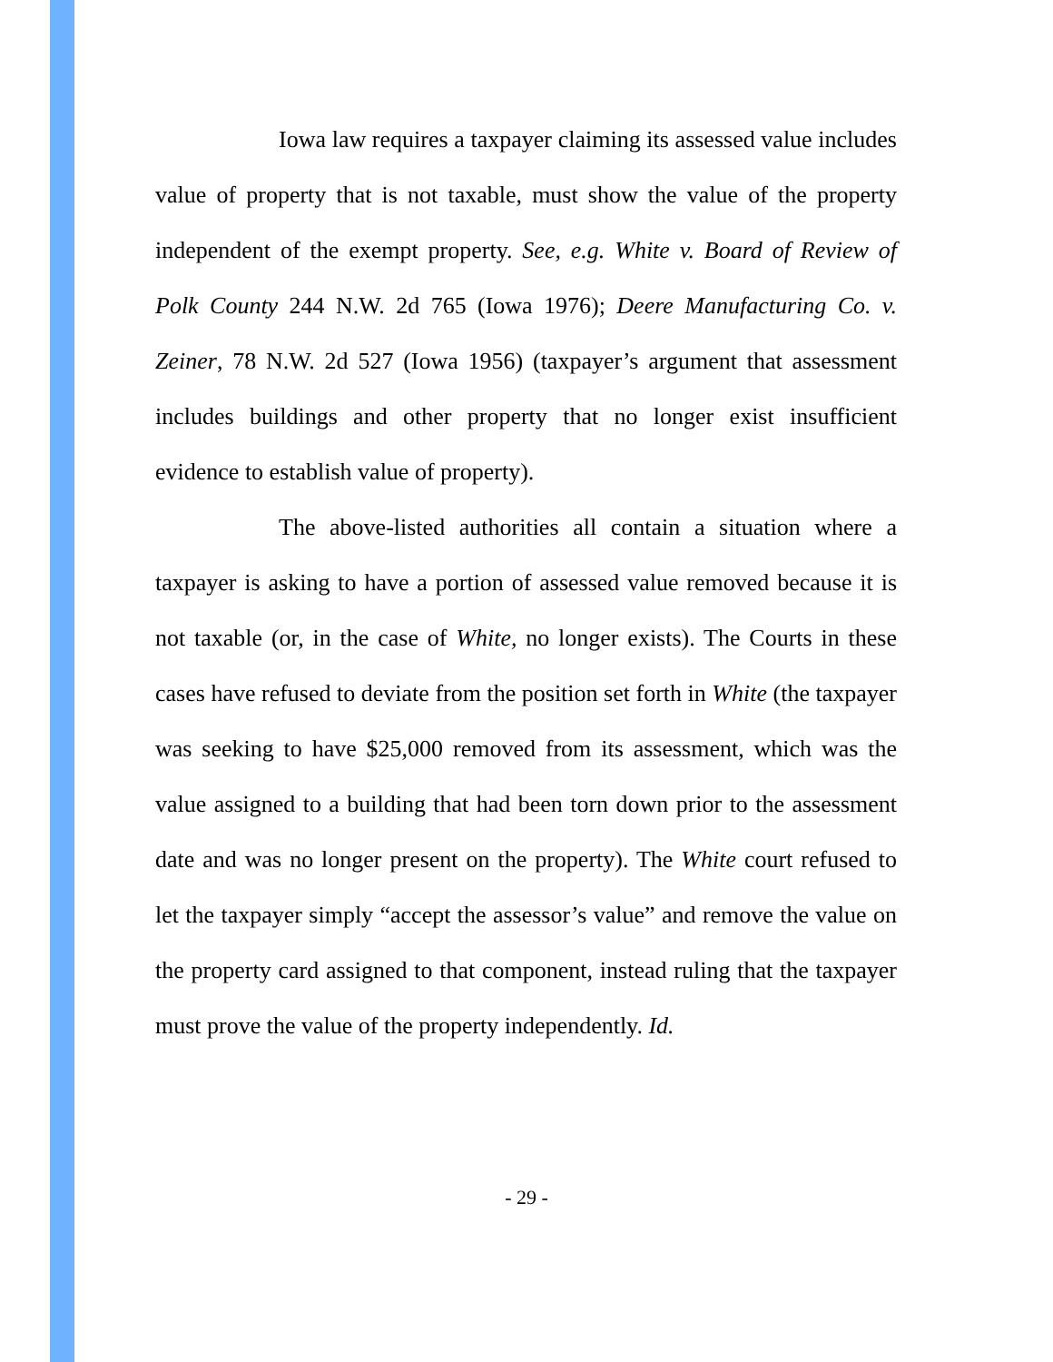Iowa law requires a taxpayer claiming its assessed value includes value of property that is not taxable, must show the value of the property independent of the exempt property. See, e.g. White v. Board of Review of Polk County 244 N.W. 2d 765 (Iowa 1976); Deere Manufacturing Co. v. Zeiner, 78 N.W. 2d 527 (Iowa 1956) (taxpayer’s argument that assessment includes buildings and other property that no longer exist insufficient evidence to establish value of property).
The above-listed authorities all contain a situation where a taxpayer is asking to have a portion of assessed value removed because it is not taxable (or, in the case of White, no longer exists). The Courts in these cases have refused to deviate from the position set forth in White (the taxpayer was seeking to have $25,000 removed from its assessment, which was the value assigned to a building that had been torn down prior to the assessment date and was no longer present on the property). The White court refused to let the taxpayer simply “accept the assessor’s value” and remove the value on the property card assigned to that component, instead ruling that the taxpayer must prove the value of the property independently. Id.
- 29 -